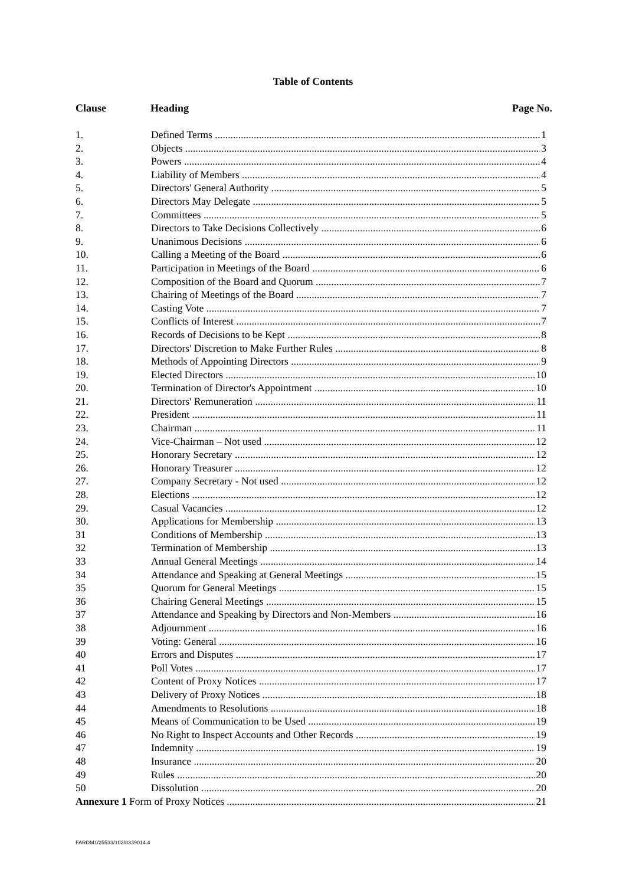Table of Contents
Clause Heading Page No.
1. Defined Terms 1
2. Objects 3
3. Powers 4
4. Liability of Members 4
5. Directors' General Authority 5
6. Directors May Delegate 5
7. Committees 5
8. Directors to Take Decisions Collectively 6
9. Unanimous Decisions 6
10. Calling a Meeting of the Board 6
11. Participation in Meetings of the Board 6
12. Composition of the Board and Quorum 7
13. Chairing of Meetings of the Board 7
14. Casting Vote 7
15. Conflicts of Interest 7
16. Records of Decisions to be Kept 8
17. Directors' Discretion to Make Further Rules 8
18. Methods of Appointing Directors 9
19. Elected Directors 10
20. Termination of Director's Appointment 10
21. Directors' Remuneration 11
22. President 11
23. Chairman 11
24. Vice-Chairman – Not used 12
25. Honorary Secretary 12
26. Honorary Treasurer 12
27. Company Secretary - Not used 12
28. Elections 12
29. Casual Vacancies 12
30. Applications for Membership 13
31 Conditions of Membership 13
32 Termination of Membership 13
33 Annual General Meetings 14
34 Attendance and Speaking at General Meetings 15
35 Quorum for General Meetings 15
36 Chairing General Meetings 15
37 Attendance and Speaking by Directors and Non-Members 16
38 Adjournment 16
39 Voting: General 16
40 Errors and Disputes 17
41 Poll Votes 17
42 Content of Proxy Notices 17
43 Delivery of Proxy Notices 18
44 Amendments to Resolutions 18
45 Means of Communication to be Used 19
46 No Right to Inspect Accounts and Other Records 19
47 Indemnity 19
48 Insurance 20
49 Rules 20
50 Dissolution 20
Annexure 1 Form of Proxy Notices 21
FARDM1/25533/102/8339014.4